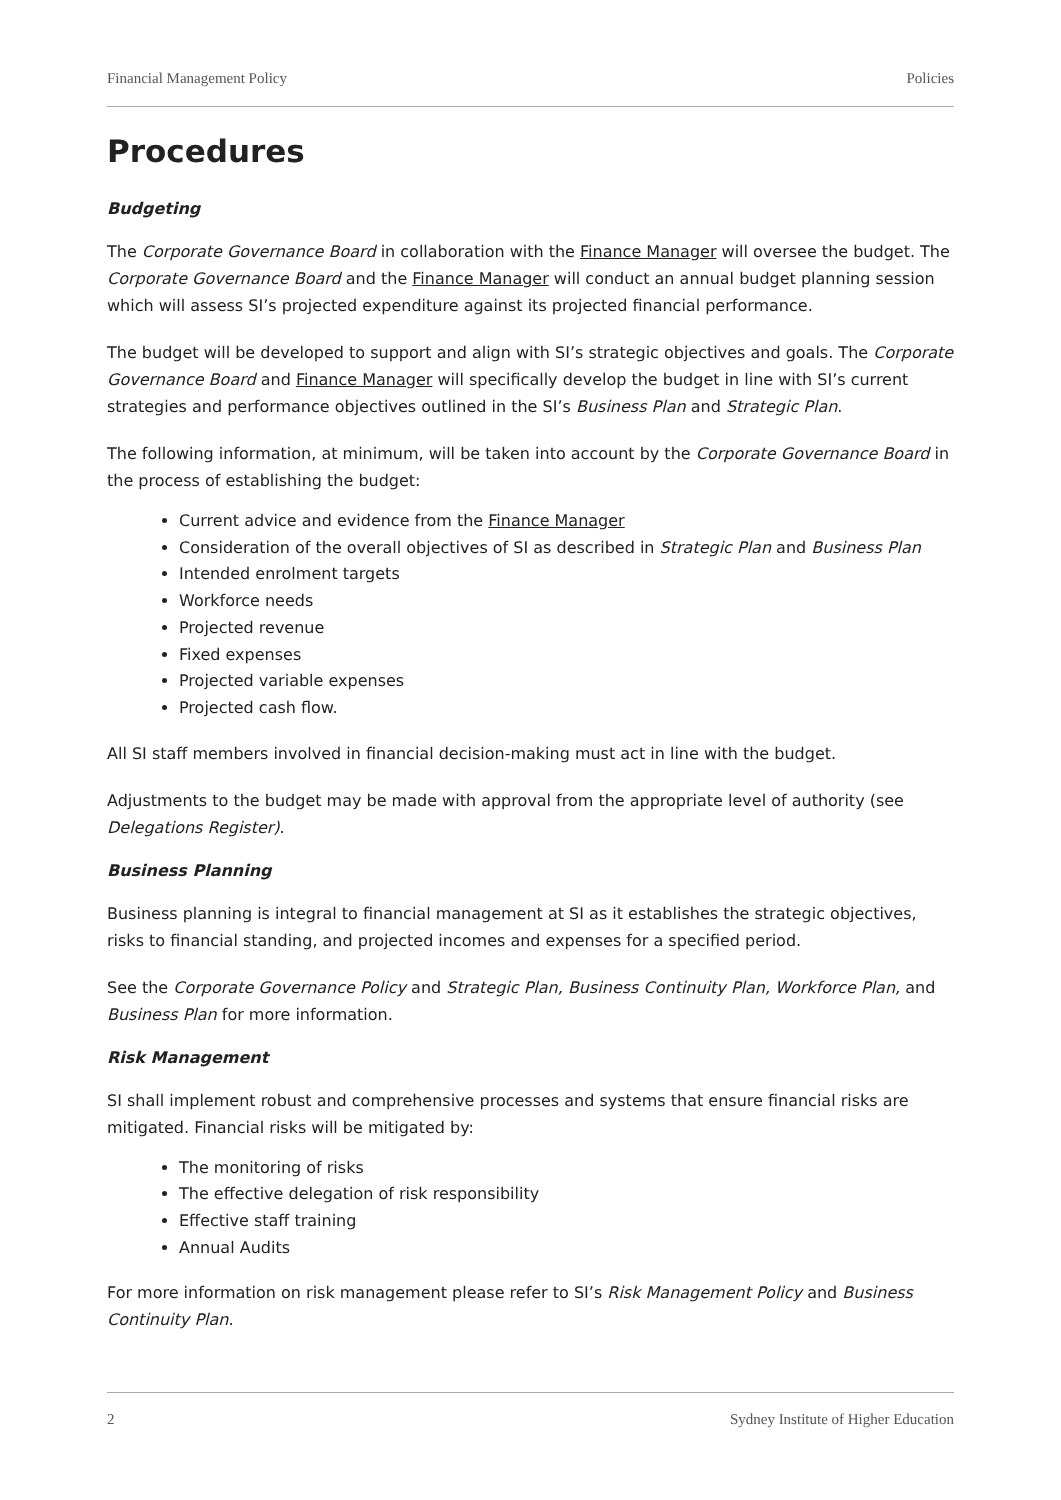Financial Management Policy Policies
Procedures
Budgeting
The Corporate Governance Board in collaboration with the Finance Manager will oversee the budget. The Corporate Governance Board and the Finance Manager will conduct an annual budget planning session which will assess SI’s projected expenditure against its projected financial performance.
The budget will be developed to support and align with SI’s strategic objectives and goals. The Corporate Governance Board and Finance Manager will specifically develop the budget in line with SI’s current strategies and performance objectives outlined in the SI’s Business Plan and Strategic Plan.
The following information, at minimum, will be taken into account by the Corporate Governance Board in the process of establishing the budget:
Current advice and evidence from the Finance Manager
Consideration of the overall objectives of SI as described in Strategic Plan and Business Plan
Intended enrolment targets
Workforce needs
Projected revenue
Fixed expenses
Projected variable expenses
Projected cash flow.
All SI staff members involved in financial decision-making must act in line with the budget.
Adjustments to the budget may be made with approval from the appropriate level of authority (see Delegations Register).
Business Planning
Business planning is integral to financial management at SI as it establishes the strategic objectives, risks to financial standing, and projected incomes and expenses for a specified period.
See the Corporate Governance Policy and Strategic Plan, Business Continuity Plan, Workforce Plan, and Business Plan for more information.
Risk Management
SI shall implement robust and comprehensive processes and systems that ensure financial risks are mitigated. Financial risks will be mitigated by:
The monitoring of risks
The effective delegation of risk responsibility
Effective staff training
Annual Audits
For more information on risk management please refer to SI’s Risk Management Policy and Business Continuity Plan.
2 Sydney Institute of Higher Education